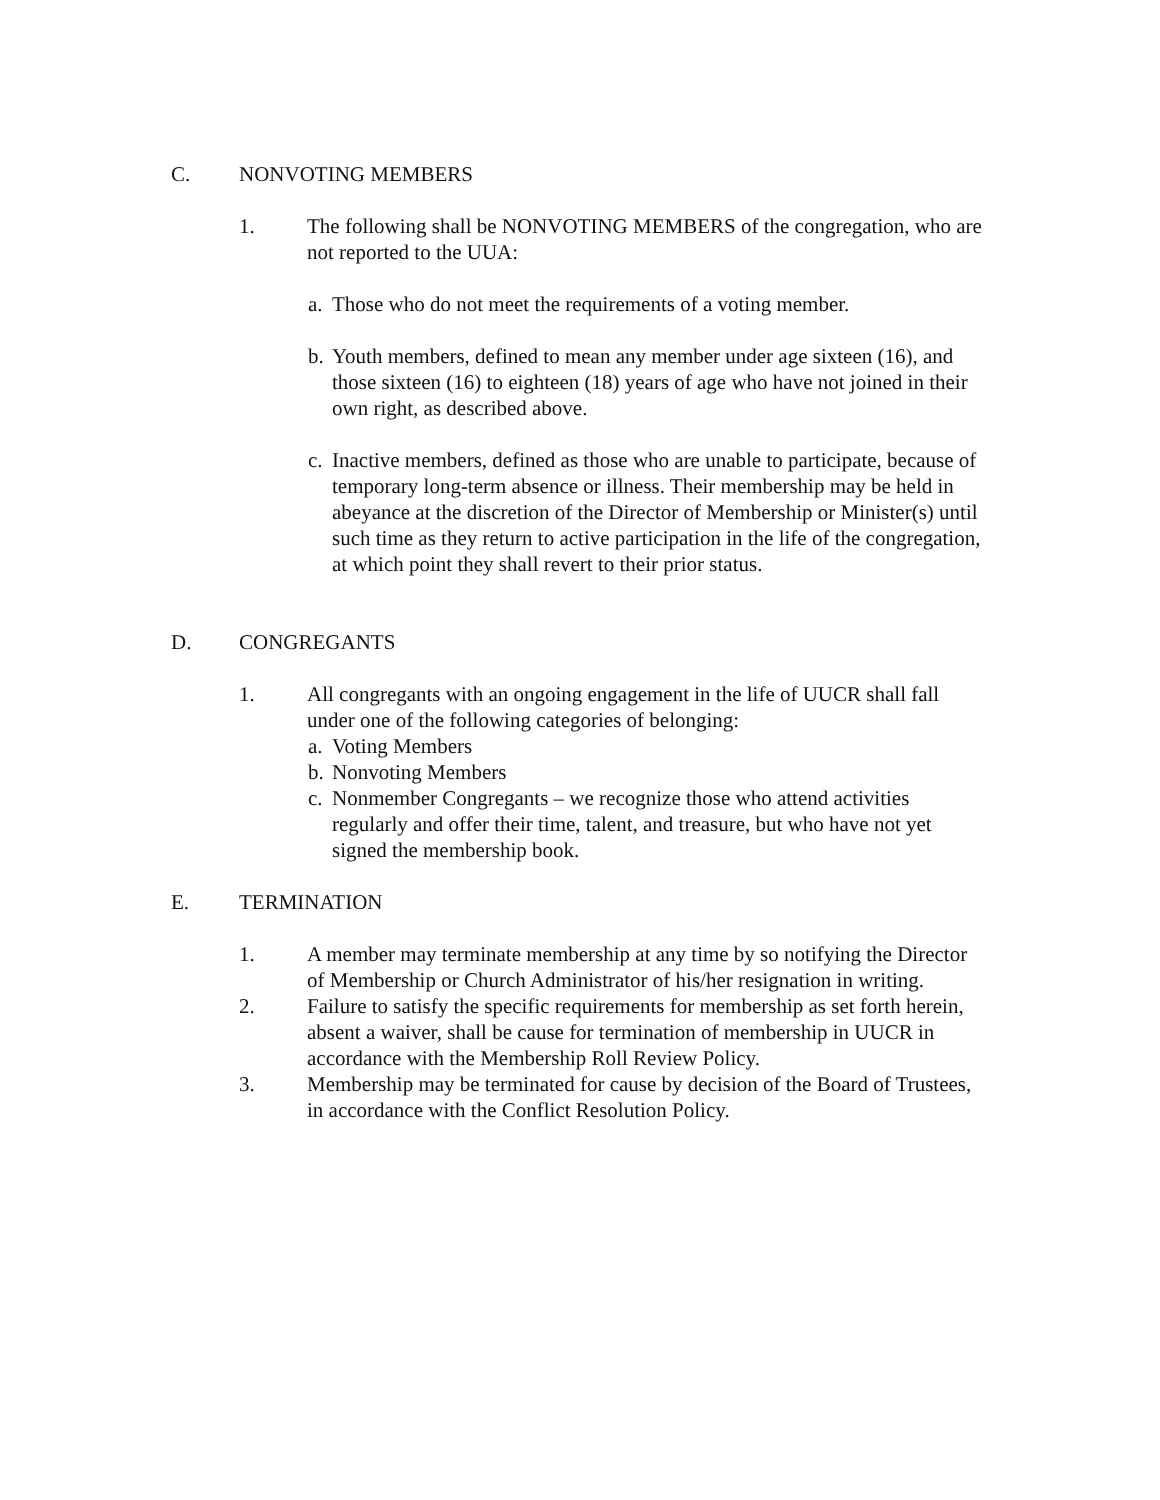C. NONVOTING MEMBERS
1. The following shall be NONVOTING MEMBERS of the congregation, who are not reported to the UUA:
a. Those who do not meet the requirements of a voting member.
b. Youth members, defined to mean any member under age sixteen (16), and those sixteen (16) to eighteen (18) years of age who have not joined in their own right, as described above.
c. Inactive members, defined as those who are unable to participate, because of temporary long-term absence or illness. Their membership may be held in abeyance at the discretion of the Director of Membership or Minister(s) until such time as they return to active participation in the life of the congregation, at which point they shall revert to their prior status.
D. CONGREGANTS
1. All congregants with an ongoing engagement in the life of UUCR shall fall under one of the following categories of belonging:
a. Voting Members
b. Nonvoting Members
c. Nonmember Congregants – we recognize those who attend activities regularly and offer their time, talent, and treasure, but who have not yet signed the membership book.
E. TERMINATION
1. A member may terminate membership at any time by so notifying the Director of Membership or Church Administrator of his/her resignation in writing.
2. Failure to satisfy the specific requirements for membership as set forth herein, absent a waiver, shall be cause for termination of membership in UUCR in accordance with the Membership Roll Review Policy.
3. Membership may be terminated for cause by decision of the Board of Trustees, in accordance with the Conflict Resolution Policy.